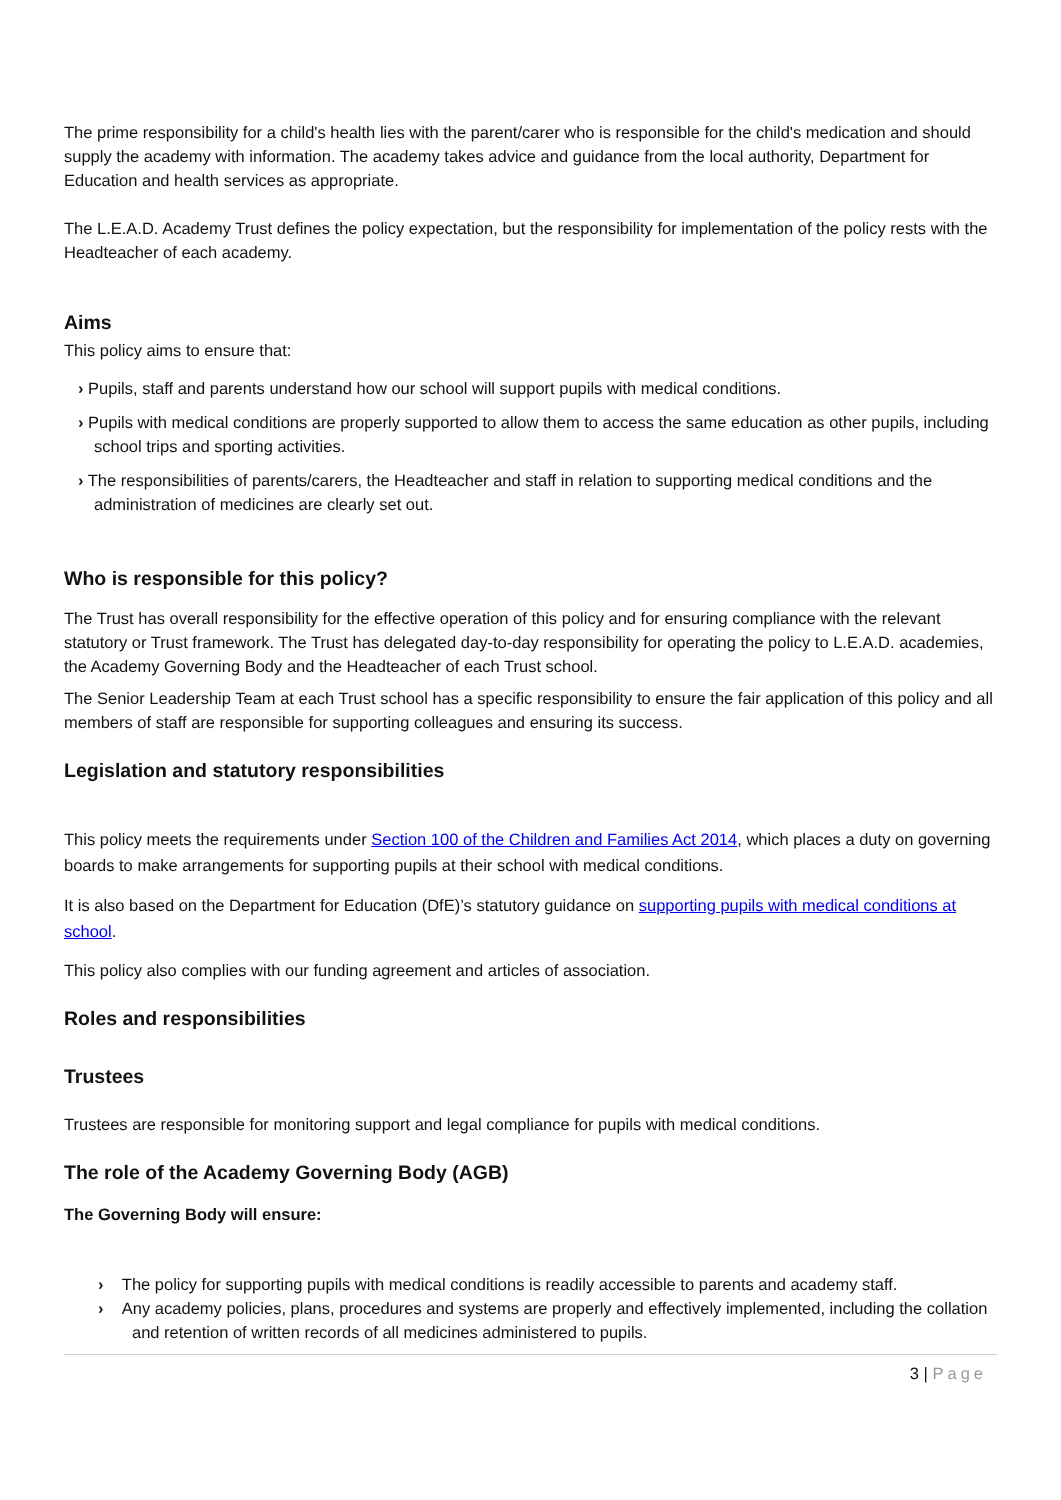The prime responsibility for a child's health lies with the parent/carer who is responsible for the child's medication and should supply the academy with information. The academy takes advice and guidance from the local authority, Department for Education and health services as appropriate.
The L.E.A.D. Academy Trust defines the policy expectation, but the responsibility for implementation of the policy rests with the Headteacher of each academy.
Aims
This policy aims to ensure that:
› Pupils, staff and parents understand how our school will support pupils with medical conditions.
› Pupils with medical conditions are properly supported to allow them to access the same education as other pupils, including school trips and sporting activities.
› The responsibilities of parents/carers, the Headteacher and staff in relation to supporting medical conditions and the administration of medicines are clearly set out.
Who is responsible for this policy?
The Trust has overall responsibility for the effective operation of this policy and for ensuring compliance with the relevant statutory or Trust framework. The Trust has delegated day-to-day responsibility for operating the policy to L.E.A.D. academies, the Academy Governing Body and the Headteacher of each Trust school.
The Senior Leadership Team at each Trust school has a specific responsibility to ensure the fair application of this policy and all members of staff are responsible for supporting colleagues and ensuring its success.
Legislation and statutory responsibilities
This policy meets the requirements under Section 100 of the Children and Families Act 2014, which places a duty on governing boards to make arrangements for supporting pupils at their school with medical conditions.
It is also based on the Department for Education (DfE)’s statutory guidance on supporting pupils with medical conditions at school.
This policy also complies with our funding agreement and articles of association.
Roles and responsibilities
Trustees
Trustees are responsible for monitoring support and legal compliance for pupils with medical conditions.
The role of the Academy Governing Body (AGB)
The Governing Body will ensure:
› The policy for supporting pupils with medical conditions is readily accessible to parents and academy staff.
› Any academy policies, plans, procedures and systems are properly and effectively implemented, including the collation and retention of written records of all medicines administered to pupils.
3 | Page